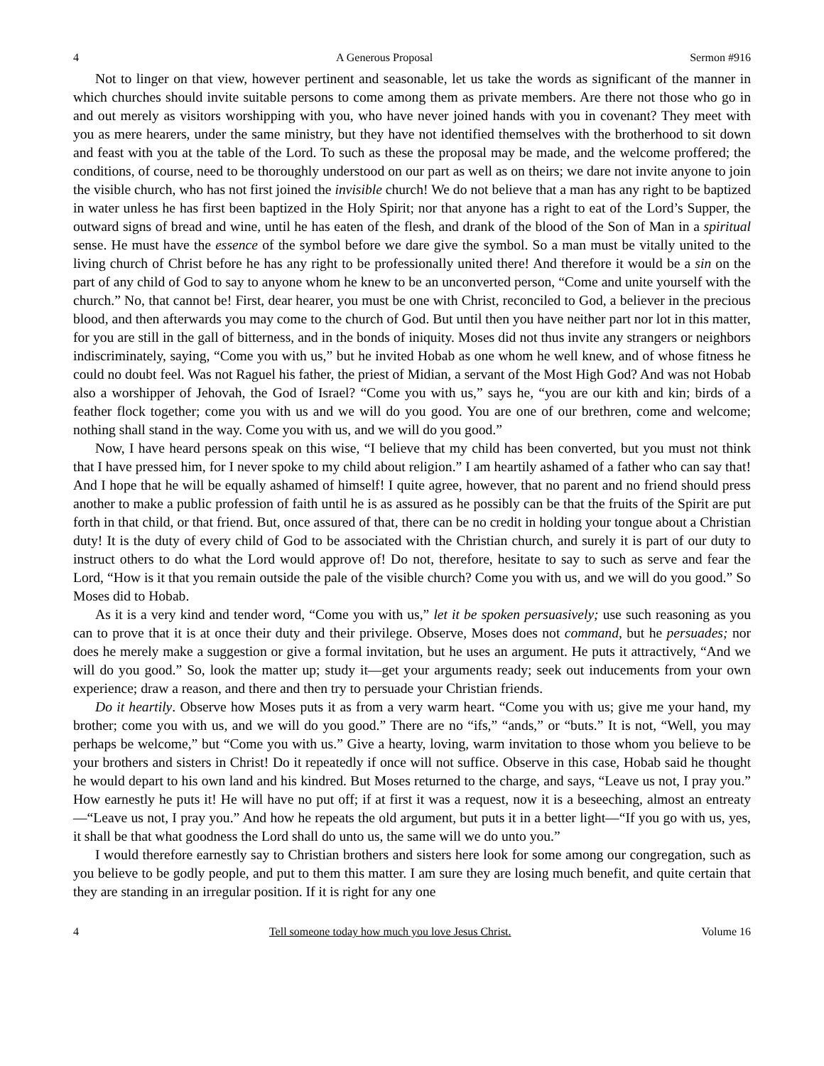4 A Generous Proposal Sermon #916
Not to linger on that view, however pertinent and seasonable, let us take the words as significant of the manner in which churches should invite suitable persons to come among them as private members. Are there not those who go in and out merely as visitors worshipping with you, who have never joined hands with you in covenant? They meet with you as mere hearers, under the same ministry, but they have not identified themselves with the brotherhood to sit down and feast with you at the table of the Lord. To such as these the proposal may be made, and the welcome proffered; the conditions, of course, need to be thoroughly understood on our part as well as on theirs; we dare not invite anyone to join the visible church, who has not first joined the invisible church! We do not believe that a man has any right to be baptized in water unless he has first been baptized in the Holy Spirit; nor that anyone has a right to eat of the Lord’s Supper, the outward signs of bread and wine, until he has eaten of the flesh, and drank of the blood of the Son of Man in a spiritual sense. He must have the essence of the symbol before we dare give the symbol. So a man must be vitally united to the living church of Christ before he has any right to be professionally united there! And therefore it would be a sin on the part of any child of God to say to anyone whom he knew to be an unconverted person, “Come and unite yourself with the church.” No, that cannot be! First, dear hearer, you must be one with Christ, reconciled to God, a believer in the precious blood, and then afterwards you may come to the church of God. But until then you have neither part nor lot in this matter, for you are still in the gall of bitterness, and in the bonds of iniquity. Moses did not thus invite any strangers or neighbors indiscriminately, saying, “Come you with us,” but he invited Hobab as one whom he well knew, and of whose fitness he could no doubt feel. Was not Raguel his father, the priest of Midian, a servant of the Most High God? And was not Hobab also a worshipper of Jehovah, the God of Israel? “Come you with us,” says he, “you are our kith and kin; birds of a feather flock together; come you with us and we will do you good. You are one of our brethren, come and welcome; nothing shall stand in the way. Come you with us, and we will do you good.”
Now, I have heard persons speak on this wise, “I believe that my child has been converted, but you must not think that I have pressed him, for I never spoke to my child about religion.” I am heartily ashamed of a father who can say that! And I hope that he will be equally ashamed of himself! I quite agree, however, that no parent and no friend should press another to make a public profession of faith until he is as assured as he possibly can be that the fruits of the Spirit are put forth in that child, or that friend. But, once assured of that, there can be no credit in holding your tongue about a Christian duty! It is the duty of every child of God to be associated with the Christian church, and surely it is part of our duty to instruct others to do what the Lord would approve of! Do not, therefore, hesitate to say to such as serve and fear the Lord, “How is it that you remain outside the pale of the visible church? Come you with us, and we will do you good.” So Moses did to Hobab.
As it is a very kind and tender word, “Come you with us,” let it be spoken persuasively; use such reasoning as you can to prove that it is at once their duty and their privilege. Observe, Moses does not command, but he persuades; nor does he merely make a suggestion or give a formal invitation, but he uses an argument. He puts it attractively, “And we will do you good.” So, look the matter up; study it—get your arguments ready; seek out inducements from your own experience; draw a reason, and there and then try to persuade your Christian friends.
Do it heartily. Observe how Moses puts it as from a very warm heart. “Come you with us; give me your hand, my brother; come you with us, and we will do you good.” There are no “ifs,” “ands,” or “buts.” It is not, “Well, you may perhaps be welcome,” but “Come you with us.” Give a hearty, loving, warm invitation to those whom you believe to be your brothers and sisters in Christ! Do it repeatedly if once will not suffice. Observe in this case, Hobab said he thought he would depart to his own land and his kindred. But Moses returned to the charge, and says, “Leave us not, I pray you.” How earnestly he puts it! He will have no put off; if at first it was a request, now it is a beseeching, almost an entreaty—“Leave us not, I pray you.” And how he repeats the old argument, but puts it in a better light—“If you go with us, yes, it shall be that what goodness the Lord shall do unto us, the same will we do unto you.”
I would therefore earnestly say to Christian brothers and sisters here look for some among our congregation, such as you believe to be godly people, and put to them this matter. I am sure they are losing much benefit, and quite certain that they are standing in an irregular position. If it is right for any one
4 Tell someone today how much you love Jesus Christ. Volume 16